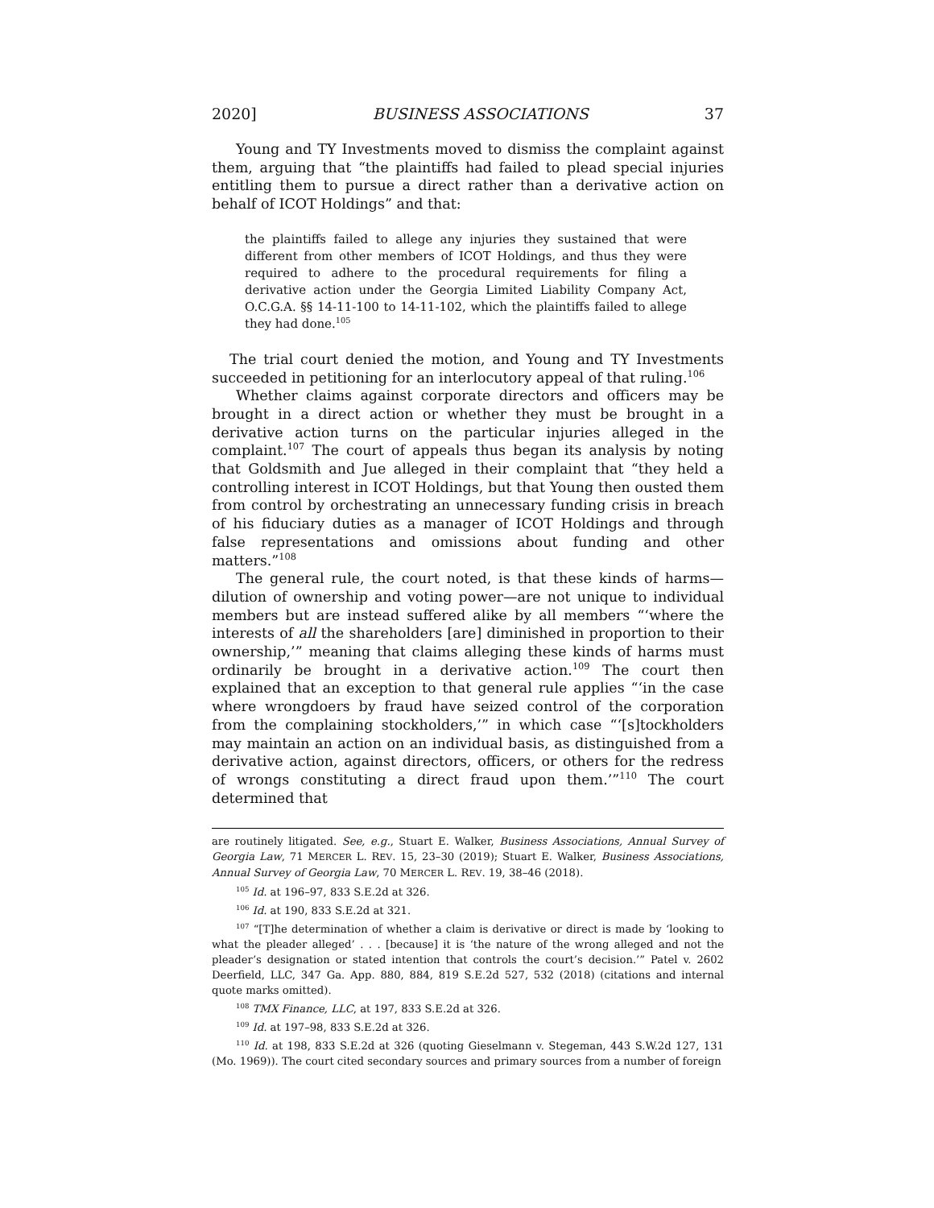2020] BUSINESS ASSOCIATIONS 37
Young and TY Investments moved to dismiss the complaint against them, arguing that “the plaintiffs had failed to plead special injuries entitling them to pursue a direct rather than a derivative action on behalf of ICOT Holdings” and that:
the plaintiffs failed to allege any injuries they sustained that were different from other members of ICOT Holdings, and thus they were required to adhere to the procedural requirements for filing a derivative action under the Georgia Limited Liability Company Act, O.C.G.A. §§ 14-11-100 to 14-11-102, which the plaintiffs failed to allege they had done.<sup>105</sup>
The trial court denied the motion, and Young and TY Investments succeeded in petitioning for an interlocutory appeal of that ruling.<sup>106</sup>
Whether claims against corporate directors and officers may be brought in a direct action or whether they must be brought in a derivative action turns on the particular injuries alleged in the complaint.<sup>107</sup> The court of appeals thus began its analysis by noting that Goldsmith and Jue alleged in their complaint that “they held a controlling interest in ICOT Holdings, but that Young then ousted them from control by orchestrating an unnecessary funding crisis in breach of his fiduciary duties as a manager of ICOT Holdings and through false representations and omissions about funding and other matters.”<sup>108</sup>
The general rule, the court noted, is that these kinds of harms—dilution of ownership and voting power—are not unique to individual members but are instead suffered alike by all members “‘where the interests of all the shareholders [are] diminished in proportion to their ownership,’” meaning that claims alleging these kinds of harms must ordinarily be brought in a derivative action.<sup>109</sup> The court then explained that an exception to that general rule applies “‘in the case where wrongdoers by fraud have seized control of the corporation from the complaining stockholders,’” in which case “‘[s]tockholders may maintain an action on an individual basis, as distinguished from a derivative action, against directors, officers, or others for the redress of wrongs constituting a direct fraud upon them.’”<sup>110</sup> The court determined that
are routinely litigated. See, e.g., Stuart E. Walker, Business Associations, Annual Survey of Georgia Law, 71 MERCER L. REV. 15, 23–30 (2019); Stuart E. Walker, Business Associations, Annual Survey of Georgia Law, 70 MERCER L. REV. 19, 38–46 (2018).
<sup>105</sup> Id. at 196–97, 833 S.E.2d at 326.
<sup>106</sup> Id. at 190, 833 S.E.2d at 321.
<sup>107</sup> “[T]he determination of whether a claim is derivative or direct is made by ‘looking to what the pleader alleged’ . . . [because] it is ‘the nature of the wrong alleged and not the pleader’s designation or stated intention that controls the court’s decision.’” Patel v. 2602 Deerfield, LLC, 347 Ga. App. 880, 884, 819 S.E.2d 527, 532 (2018) (citations and internal quote marks omitted).
<sup>108</sup> TMX Finance, LLC, at 197, 833 S.E.2d at 326.
<sup>109</sup> Id. at 197–98, 833 S.E.2d at 326.
<sup>110</sup> Id. at 198, 833 S.E.2d at 326 (quoting Gieselmann v. Stegeman, 443 S.W.2d 127, 131 (Mo. 1969)). The court cited secondary sources and primary sources from a number of foreign